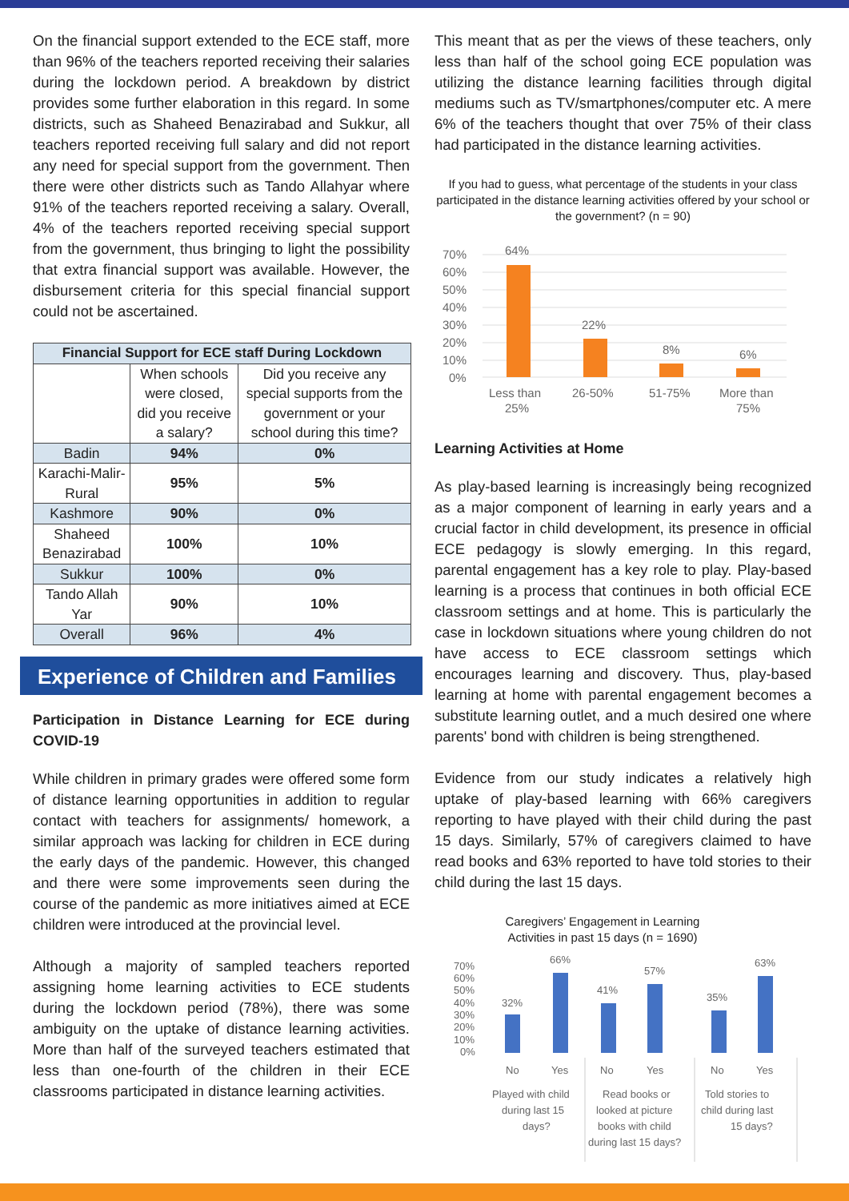On the financial support extended to the ECE staff, more than 96% of the teachers reported receiving their salaries during the lockdown period. A breakdown by district provides some further elaboration in this regard. In some districts, such as Shaheed Benazirabad and Sukkur, all teachers reported receiving full salary and did not report any need for special support from the government. Then there were other districts such as Tando Allahyar where 91% of the teachers reported receiving a salary. Overall, 4% of the teachers reported receiving special support from the government, thus bringing to light the possibility that extra financial support was available. However, the disbursement criteria for this special financial support could not be ascertained.
| Financial Support for ECE staff During Lockdown | | |
| --- | --- | --- |
| | When schools were closed, did you receive a salary? | Did you receive any special supports from the government or your school during this time? |
| Badin | 94% | 0% |
| Karachi-Malir-Rural | 95% | 5% |
| Kashmore | 90% | 0% |
| Shaheed Benazirabad | 100% | 10% |
| Sukkur | 100% | 0% |
| Tando Allah Yar | 90% | 10% |
| Overall | 96% | 4% |
Experience of Children and Families
Participation in Distance Learning for ECE during COVID-19
While children in primary grades were offered some form of distance learning opportunities in addition to regular contact with teachers for assignments/ homework, a similar approach was lacking for children in ECE during the early days of the pandemic. However, this changed and there were some improvements seen during the course of the pandemic as more initiatives aimed at ECE children were introduced at the provincial level.
Although a majority of sampled teachers reported assigning home learning activities to ECE students during the lockdown period (78%), there was some ambiguity on the uptake of distance learning activities. More than half of the surveyed teachers estimated that less than one-fourth of the children in their ECE classrooms participated in distance learning activities.
This meant that as per the views of these teachers, only less than half of the school going ECE population was utilizing the distance learning facilities through digital mediums such as TV/smartphones/computer etc. A mere 6% of the teachers thought that over 75% of their class had participated in the distance learning activities.
If you had to guess, what percentage of the students in your class participated in the distance learning activities offered by your school or the government? (n = 90)
70%
60%
50%
40%
30%
20%
10%
0%
64%
22%
8%
6%
Less than
25%
26-50%
51-75%
More than
75%
Learning Activities at Home
As play-based learning is increasingly being recognized as a major component of learning in early years and a crucial factor in child development, its presence in official ECE pedagogy is slowly emerging. In this regard, parental engagement has a key role to play. Play-based learning is a process that continues in both official ECE classroom settings and at home. This is particularly the case in lockdown situations where young children do not have access to ECE classroom settings which encourages learning and discovery. Thus, play-based learning at home with parental engagement becomes a substitute learning outlet, and a much desired one where parents' bond with children is being strengthened.
Evidence from our study indicates a relatively high uptake of play-based learning with 66% caregivers reporting to have played with their child during the past 15 days. Similarly, 57% of caregivers claimed to have read books and 63% reported to have told stories to their child during the last 15 days.
Caregivers’ Engagement in Learning Activities in past 15 days (n = 1690)
70%
60%
50%
40%
30%
20%
10%
0%
32%
66%
41%
57%
35%
63%
No
Yes
No
Yes
No
Yes
Played with child
during last 15
days?
Read books or
looked at picture
books with child
during last 15 days?
Told stories to
child during last
15 days?